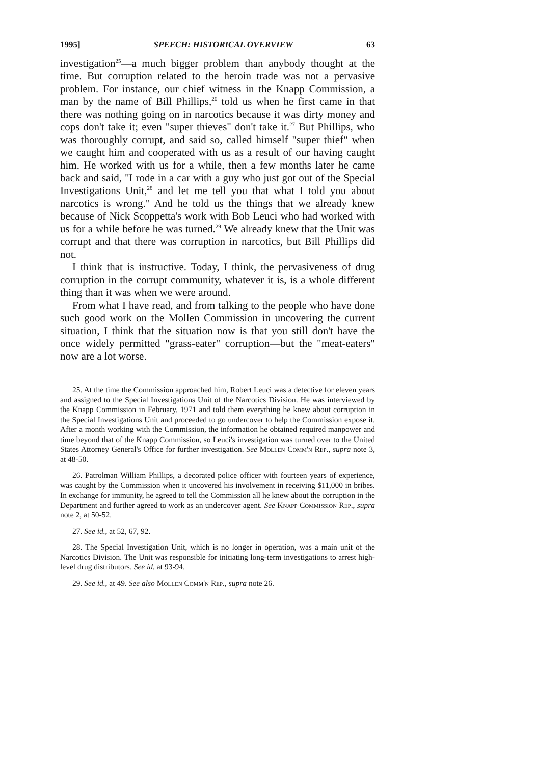1995] SPEECH: HISTORICAL OVERVIEW 63
investigation<sup>25</sup>—a much bigger problem than anybody thought at the time. But corruption related to the heroin trade was not a pervasive problem. For instance, our chief witness in the Knapp Commission, a man by the name of Bill Phillips,<sup>26</sup> told us when he first came in that there was nothing going on in narcotics because it was dirty money and cops don't take it; even "super thieves" don't take it.<sup>27</sup> But Phillips, who was thoroughly corrupt, and said so, called himself "super thief" when we caught him and cooperated with us as a result of our having caught him. He worked with us for a while, then a few months later he came back and said, "I rode in a car with a guy who just got out of the Special Investigations Unit,<sup>28</sup> and let me tell you that what I told you about narcotics is wrong." And he told us the things that we already knew because of Nick Scoppetta's work with Bob Leuci who had worked with us for a while before he was turned.<sup>29</sup> We already knew that the Unit was corrupt and that there was corruption in narcotics, but Bill Phillips did not.
I think that is instructive. Today, I think, the pervasiveness of drug corruption in the corrupt community, whatever it is, is a whole different thing than it was when we were around.
From what I have read, and from talking to the people who have done such good work on the Mollen Commission in uncovering the current situation, I think that the situation now is that you still don't have the once widely permitted "grass-eater" corruption—but the "meat-eaters" now are a lot worse.
25. At the time the Commission approached him, Robert Leuci was a detective for eleven years and assigned to the Special Investigations Unit of the Narcotics Division. He was interviewed by the Knapp Commission in February, 1971 and told them everything he knew about corruption in the Special Investigations Unit and proceeded to go undercover to help the Commission expose it. After a month working with the Commission, the information he obtained required manpower and time beyond that of the Knapp Commission, so Leuci's investigation was turned over to the United States Attorney General's Office for further investigation. See Mollen Comm'n Rep., supra note 3, at 48-50.
26. Patrolman William Phillips, a decorated police officer with fourteen years of experience, was caught by the Commission when it uncovered his involvement in receiving $11,000 in bribes. In exchange for immunity, he agreed to tell the Commission all he knew about the corruption in the Department and further agreed to work as an undercover agent. See Knapp Commission Rep., supra note 2, at 50-52.
27. See id., at 52, 67, 92.
28. The Special Investigation Unit, which is no longer in operation, was a main unit of the Narcotics Division. The Unit was responsible for initiating long-term investigations to arrest high-level drug distributors. See id. at 93-94.
29. See id., at 49. See also Mollen Comm'n Rep., supra note 26.